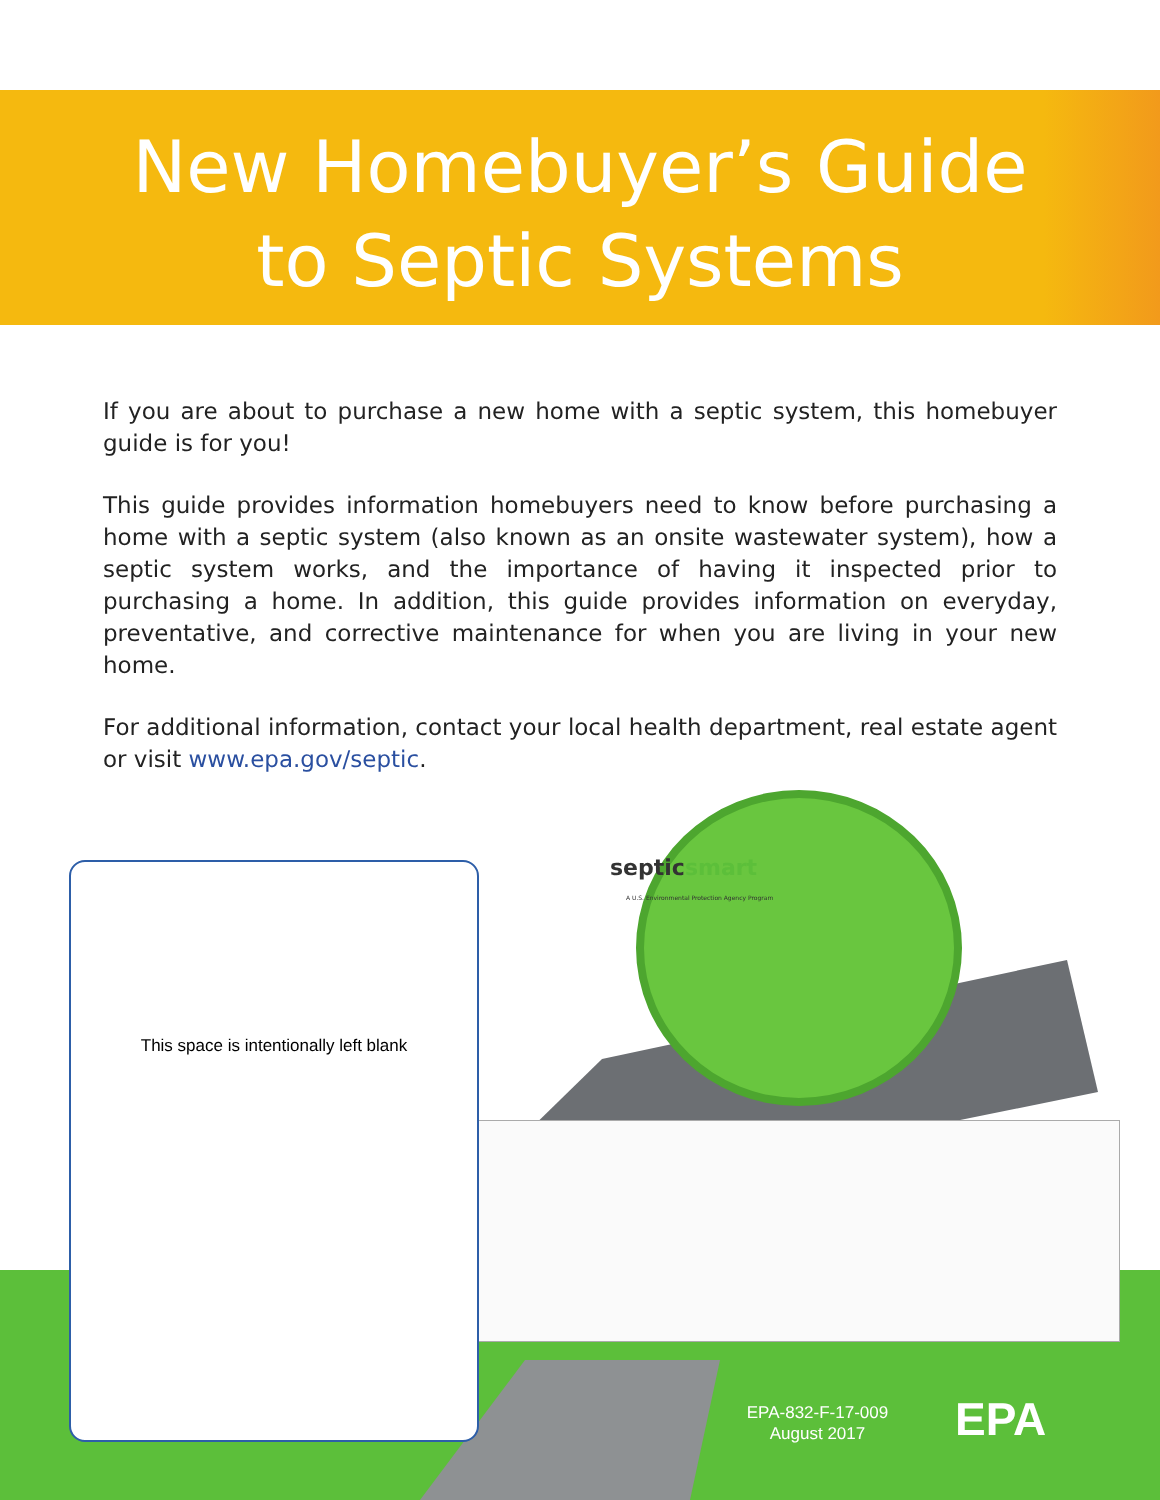New Homebuyer’s Guide
to Septic Systems
If you are about to purchase a new home with a septic system, this homebuyer guide is for you!
This guide provides information homebuyers need to know before purchasing a home with a septic system (also known as an onsite wastewater system), how a septic system works, and the importance of having it inspected prior to purchasing a home. In addition, this guide provides information on everyday, preventative, and corrective maintenance for when you are living in your new home.
For additional information, contact your local health department, real estate agent or visit www.epa.gov/septic.
septicsmart
A U.S. Environmental Protection Agency Program
This space is intentionally left blank
EPA-832-F-17-009
August 2017
EPA